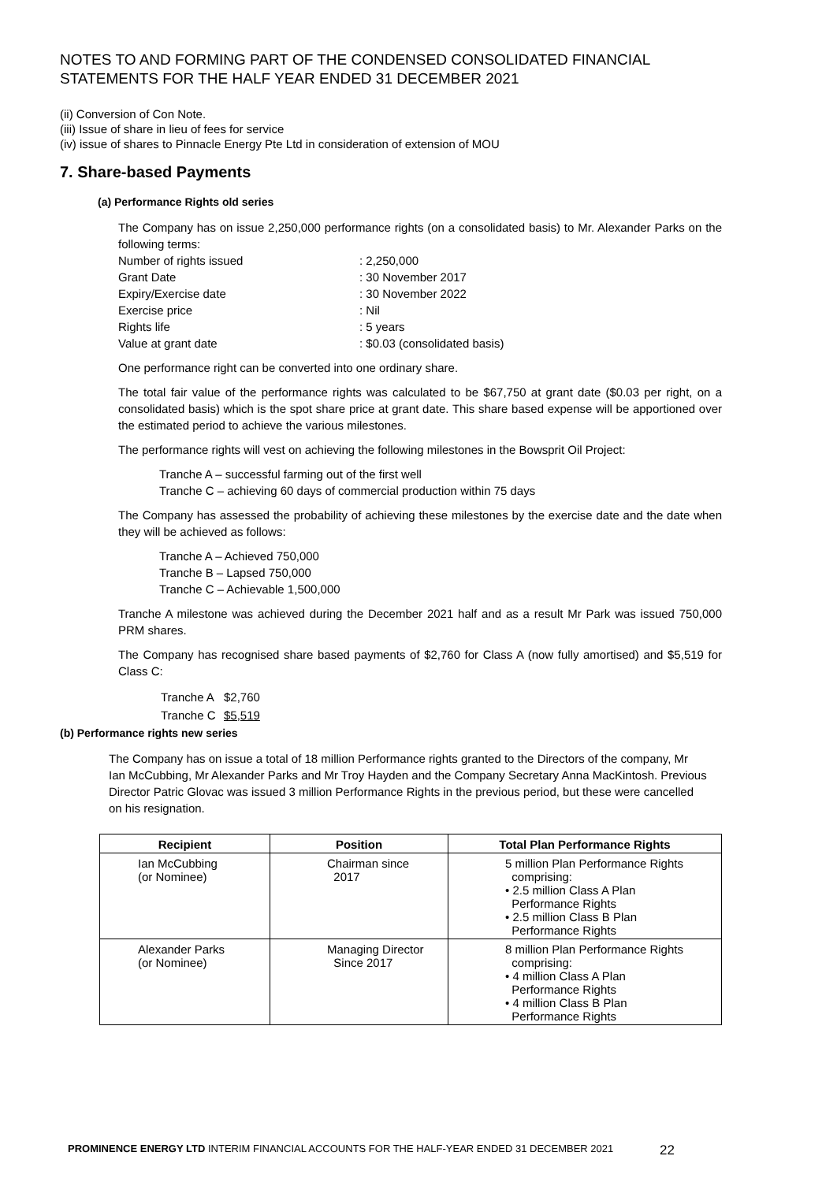NOTES TO AND FORMING PART OF THE CONDENSED CONSOLIDATED FINANCIAL STATEMENTS FOR THE HALF YEAR ENDED 31 DECEMBER 2021
(ii) Conversion of Con Note.
(iii) Issue of share in lieu of fees for service
(iv) issue of shares to Pinnacle Energy Pte Ltd in consideration of extension of MOU
7. Share-based Payments
(a) Performance Rights old series
The Company has on issue 2,250,000 performance rights (on a consolidated basis) to Mr. Alexander Parks on the following terms:
| Number of rights issued | : 2,250,000 |
| Grant Date | : 30 November 2017 |
| Expiry/Exercise date | : 30 November 2022 |
| Exercise price | : Nil |
| Rights life | : 5 years |
| Value at grant date | : $0.03 (consolidated basis) |
One performance right can be converted into one ordinary share.
The total fair value of the performance rights was calculated to be $67,750 at grant date ($0.03 per right, on a consolidated basis) which is the spot share price at grant date. This share based expense will be apportioned over the estimated period to achieve the various milestones.
The performance rights will vest on achieving the following milestones in the Bowsprit Oil Project:
Tranche A – successful farming out of the first well
Tranche C – achieving 60 days of commercial production within 75 days
The Company has assessed the probability of achieving these milestones by the exercise date and the date when they will be achieved as follows:
Tranche A – Achieved 750,000
Tranche B – Lapsed 750,000
Tranche C – Achievable 1,500,000
Tranche A milestone was achieved during the December 2021 half and as a result Mr Park was issued 750,000 PRM shares.
The Company has recognised share based payments of $2,760 for Class A (now fully amortised) and $5,519 for Class C:
| Tranche A | $2,760 |
| Tranche C | $5,519 |
(b) Performance rights new series
The Company has on issue a total of 18 million Performance rights granted to the Directors of the company, Mr Ian McCubbing, Mr Alexander Parks and Mr Troy Hayden and the Company Secretary Anna MacKintosh. Previous Director Patric Glovac was issued 3 million Performance Rights in the previous period, but these were cancelled on his resignation.
| Recipient | Position | Total Plan Performance Rights |
| --- | --- | --- |
| Ian McCubbing (or Nominee) | Chairman since 2017 | 5 million Plan Performance Rights comprising: • 2.5 million Class A Plan Performance Rights • 2.5 million Class B Plan Performance Rights |
| Alexander Parks (or Nominee) | Managing Director Since 2017 | 8 million Plan Performance Rights comprising: • 4 million Class A Plan Performance Rights • 4 million Class B Plan Performance Rights |
PROMINENCE ENERGY LTD INTERIM FINANCIAL ACCOUNTS FOR THE HALF-YEAR ENDED 31 DECEMBER 2021 22